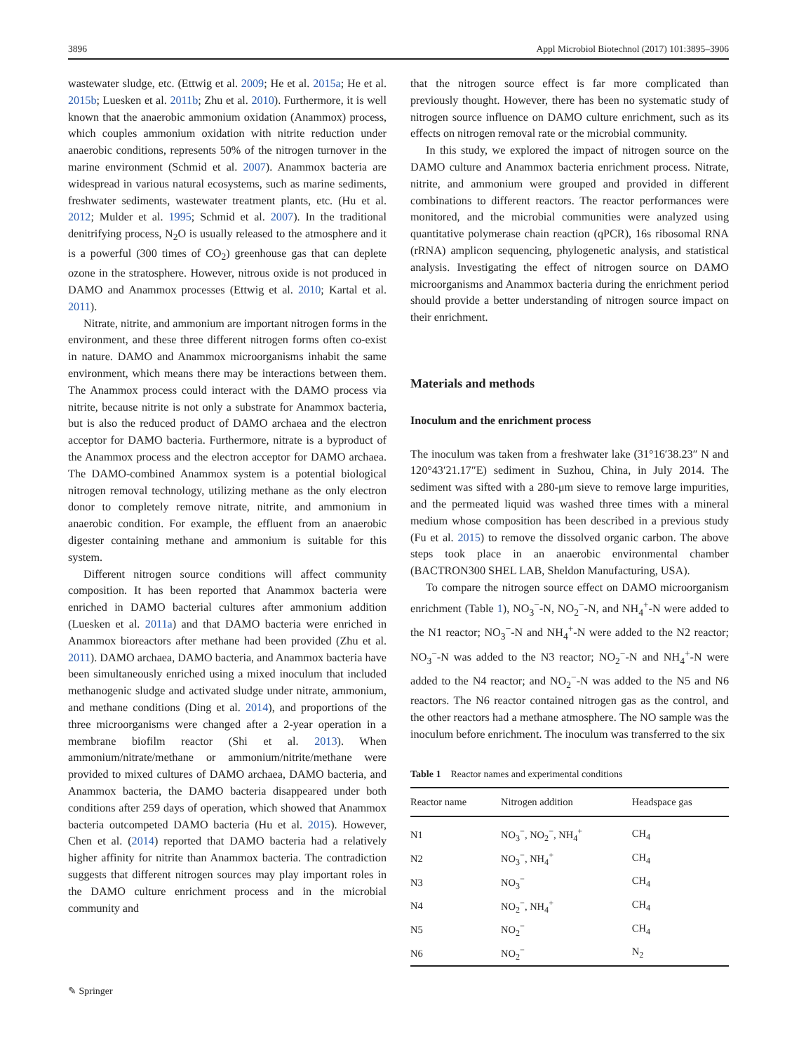3896 Appl Microbiol Biotechnol (2017) 101:3895–3906
wastewater sludge, etc. (Ettwig et al. 2009; He et al. 2015a; He et al. 2015b; Luesken et al. 2011b; Zhu et al. 2010). Furthermore, it is well known that the anaerobic ammonium oxidation (Anammox) process, which couples ammonium oxidation with nitrite reduction under anaerobic conditions, represents 50% of the nitrogen turnover in the marine environment (Schmid et al. 2007). Anammox bacteria are widespread in various natural ecosystems, such as marine sediments, freshwater sediments, wastewater treatment plants, etc. (Hu et al. 2012; Mulder et al. 1995; Schmid et al. 2007). In the traditional denitrifying process, N<sub>2</sub>O is usually released to the atmosphere and it is a powerful (300 times of CO<sub>2</sub>) greenhouse gas that can deplete ozone in the stratosphere. However, nitrous oxide is not produced in DAMO and Anammox processes (Ettwig et al. 2010; Kartal et al. 2011).
Nitrate, nitrite, and ammonium are important nitrogen forms in the environment, and these three different nitrogen forms often co-exist in nature. DAMO and Anammox microorganisms inhabit the same environment, which means there may be interactions between them. The Anammox process could interact with the DAMO process via nitrite, because nitrite is not only a substrate for Anammox bacteria, but is also the reduced product of DAMO archaea and the electron acceptor for DAMO bacteria. Furthermore, nitrate is a byproduct of the Anammox process and the electron acceptor for DAMO archaea. The DAMO-combined Anammox system is a potential biological nitrogen removal technology, utilizing methane as the only electron donor to completely remove nitrate, nitrite, and ammonium in anaerobic condition. For example, the effluent from an anaerobic digester containing methane and ammonium is suitable for this system.
Different nitrogen source conditions will affect community composition. It has been reported that Anammox bacteria were enriched in DAMO bacterial cultures after ammonium addition (Luesken et al. 2011a) and that DAMO bacteria were enriched in Anammox bioreactors after methane had been provided (Zhu et al. 2011). DAMO archaea, DAMO bacteria, and Anammox bacteria have been simultaneously enriched using a mixed inoculum that included methanogenic sludge and activated sludge under nitrate, ammonium, and methane conditions (Ding et al. 2014), and proportions of the three microorganisms were changed after a 2-year operation in a membrane biofilm reactor (Shi et al. 2013). When ammonium/nitrate/methane or ammonium/nitrite/methane were provided to mixed cultures of DAMO archaea, DAMO bacteria, and Anammox bacteria, the DAMO bacteria disappeared under both conditions after 259 days of operation, which showed that Anammox bacteria outcompeted DAMO bacteria (Hu et al. 2015). However, Chen et al. (2014) reported that DAMO bacteria had a relatively higher affinity for nitrite than Anammox bacteria. The contradiction suggests that different nitrogen sources may play important roles in the DAMO culture enrichment process and in the microbial community and
that the nitrogen source effect is far more complicated than previously thought. However, there has been no systematic study of nitrogen source influence on DAMO culture enrichment, such as its effects on nitrogen removal rate or the microbial community.
In this study, we explored the impact of nitrogen source on the DAMO culture and Anammox bacteria enrichment process. Nitrate, nitrite, and ammonium were grouped and provided in different combinations to different reactors. The reactor performances were monitored, and the microbial communities were analyzed using quantitative polymerase chain reaction (qPCR), 16s ribosomal RNA (rRNA) amplicon sequencing, phylogenetic analysis, and statistical analysis. Investigating the effect of nitrogen source on DAMO microorganisms and Anammox bacteria during the enrichment period should provide a better understanding of nitrogen source impact on their enrichment.
Materials and methods
Inoculum and the enrichment process
The inoculum was taken from a freshwater lake (31°16′38.23″ N and 120°43′21.17″E) sediment in Suzhou, China, in July 2014. The sediment was sifted with a 280-μm sieve to remove large impurities, and the permeated liquid was washed three times with a mineral medium whose composition has been described in a previous study (Fu et al. 2015) to remove the dissolved organic carbon. The above steps took place in an anaerobic environmental chamber (BACTRON300 SHEL LAB, Sheldon Manufacturing, USA).
To compare the nitrogen source effect on DAMO microorganism enrichment (Table 1), NO<sub>3</sub><sup>−</sup>-N, NO<sub>2</sub><sup>−</sup>-N, and NH<sub>4</sub><sup>+</sup>-N were added to the N1 reactor; NO<sub>3</sub><sup>−</sup>-N and NH<sub>4</sub><sup>+</sup>-N were added to the N2 reactor; NO<sub>3</sub><sup>−</sup>-N was added to the N3 reactor; NO<sub>2</sub><sup>−</sup>-N and NH<sub>4</sub><sup>+</sup>-N were added to the N4 reactor; and NO<sub>2</sub><sup>−</sup>-N was added to the N5 and N6 reactors. The N6 reactor contained nitrogen gas as the control, and the other reactors had a methane atmosphere. The NO sample was the inoculum before enrichment. The inoculum was transferred to the six
Table 1 Reactor names and experimental conditions
| Reactor name | Nitrogen addition | Headspace gas |
| --- | --- | --- |
| N1 | NO<sub>3</sub><sup>−</sup>, NO<sub>2</sub><sup>−</sup>, NH<sub>4</sub><sup>+</sup> | CH<sub>4</sub> |
| N2 | NO<sub>3</sub><sup>−</sup>, NH<sub>4</sub><sup>+</sup> | CH<sub>4</sub> |
| N3 | NO<sub>3</sub><sup>−</sup> | CH<sub>4</sub> |
| N4 | NO<sub>2</sub><sup>−</sup>, NH<sub>4</sub><sup>+</sup> | CH<sub>4</sub> |
| N5 | NO<sub>2</sub><sup>−</sup> | CH<sub>4</sub> |
| N6 | NO<sub>2</sub><sup>−</sup> | N<sub>2</sub> |
✎ Springer